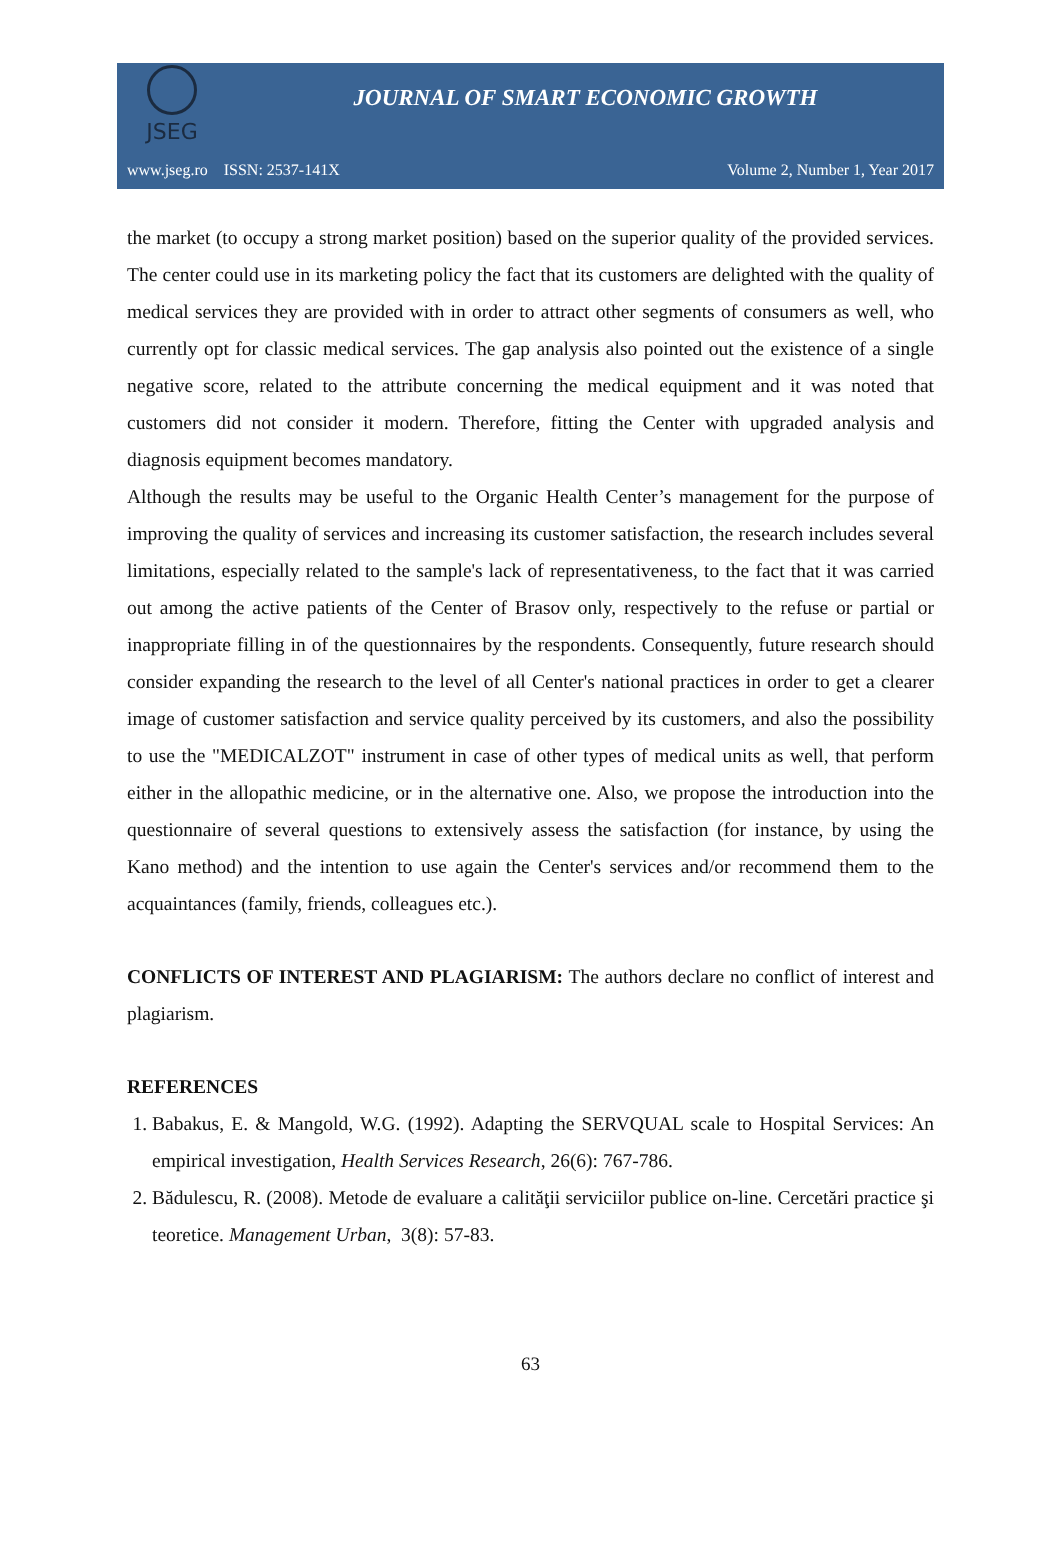JSEG
JOURNAL OF SMART ECONOMIC GROWTH
www.jseg.ro ISSN: 2537-141X Volume 2, Number 1, Year 2017
the market (to occupy a strong market position) based on the superior quality of the provided services. The center could use in its marketing policy the fact that its customers are delighted with the quality of medical services they are provided with in order to attract other segments of consumers as well, who currently opt for classic medical services. The gap analysis also pointed out the existence of a single negative score, related to the attribute concerning the medical equipment and it was noted that customers did not consider it modern. Therefore, fitting the Center with upgraded analysis and diagnosis equipment becomes mandatory.
Although the results may be useful to the Organic Health Center’s management for the purpose of improving the quality of services and increasing its customer satisfaction, the research includes several limitations, especially related to the sample's lack of representativeness, to the fact that it was carried out among the active patients of the Center of Brasov only, respectively to the refuse or partial or inappropriate filling in of the questionnaires by the respondents. Consequently, future research should consider expanding the research to the level of all Center's national practices in order to get a clearer image of customer satisfaction and service quality perceived by its customers, and also the possibility to use the "MEDICALZOT" instrument in case of other types of medical units as well, that perform either in the allopathic medicine, or in the alternative one. Also, we propose the introduction into the questionnaire of several questions to extensively assess the satisfaction (for instance, by using the Kano method) and the intention to use again the Center's services and/or recommend them to the acquaintances (family, friends, colleagues etc.).
CONFLICTS OF INTEREST AND PLAGIARISM: The authors declare no conflict of interest and plagiarism.
REFERENCES
1. Babakus, E. & Mangold, W.G. (1992). Adapting the SERVQUAL scale to Hospital Services: An empirical investigation, Health Services Research, 26(6): 767-786.
2. Bădulescu, R. (2008). Metode de evaluare a calităţii serviciilor publice on-line. Cercetări practice şi teoretice. Management Urban, 3(8): 57-83.
63